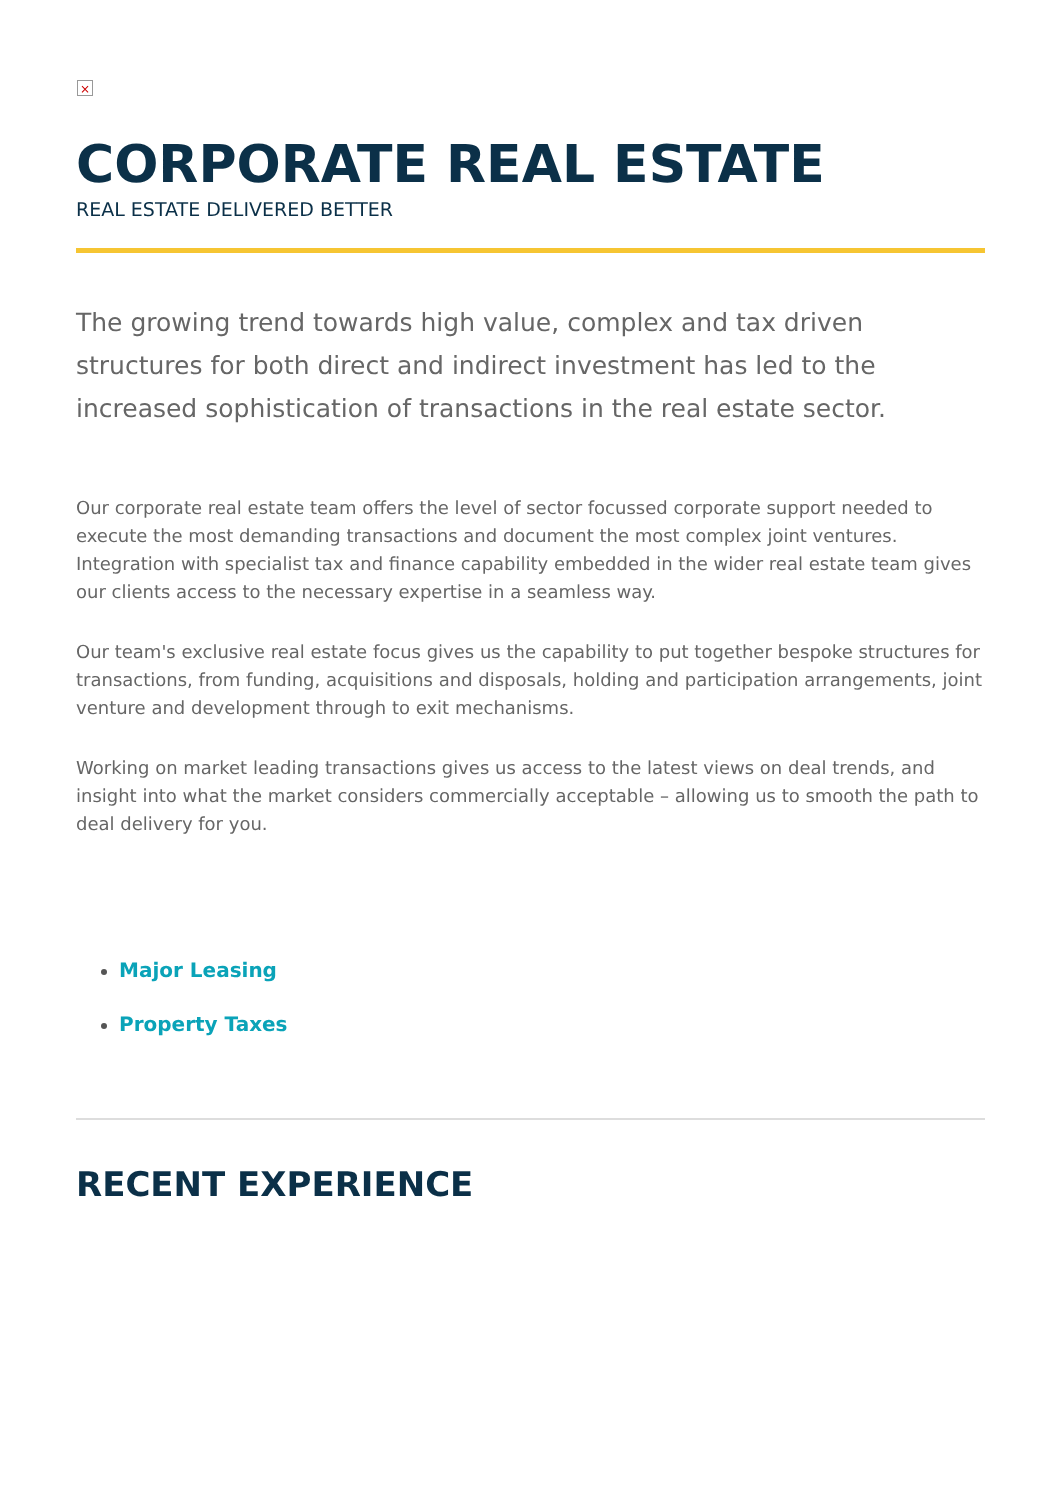×
CORPORATE REAL ESTATE
REAL ESTATE DELIVERED BETTER
The growing trend towards high value, complex and tax driven structures for both direct and indirect investment has led to the increased sophistication of transactions in the real estate sector.
Our corporate real estate team offers the level of sector focussed corporate support needed to execute the most demanding transactions and document the most complex joint ventures. Integration with specialist tax and finance capability embedded in the wider real estate team gives our clients access to the necessary expertise in a seamless way.
Our team's exclusive real estate focus gives us the capability to put together bespoke structures for transactions, from funding, acquisitions and disposals, holding and participation arrangements, joint venture and development through to exit mechanisms.
Working on market leading transactions gives us access to the latest views on deal trends, and insight into what the market considers commercially acceptable – allowing us to smooth the path to deal delivery for you.
Major Leasing
Property Taxes
RECENT EXPERIENCE